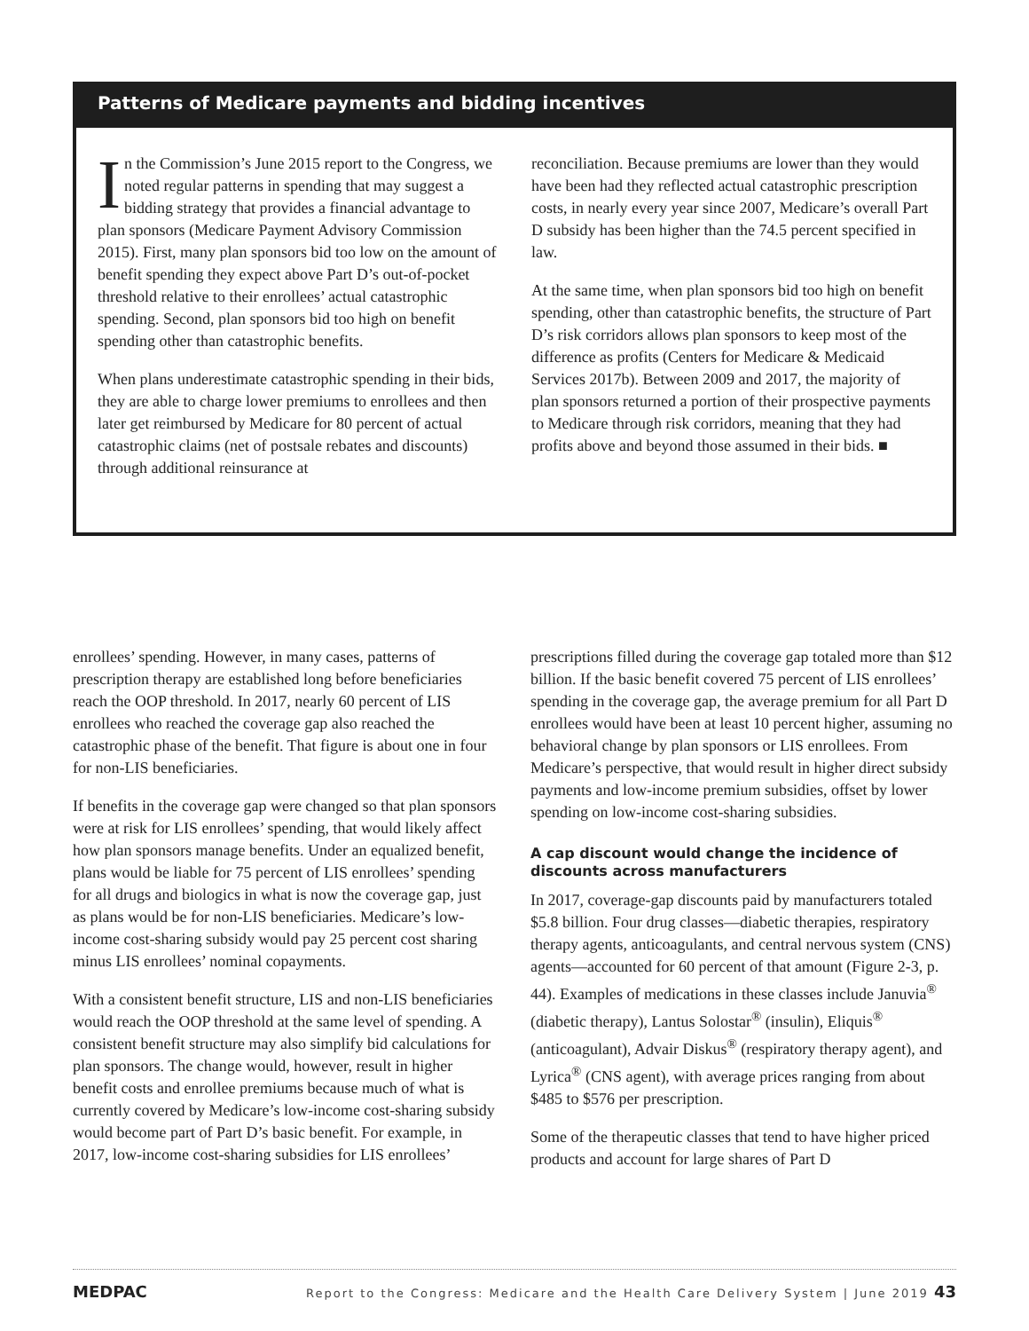Patterns of Medicare payments and bidding incentives
In the Commission’s June 2015 report to the Congress, we noted regular patterns in spending that may suggest a bidding strategy that provides a financial advantage to plan sponsors (Medicare Payment Advisory Commission 2015). First, many plan sponsors bid too low on the amount of benefit spending they expect above Part D’s out-of-pocket threshold relative to their enrollees’ actual catastrophic spending. Second, plan sponsors bid too high on benefit spending other than catastrophic benefits.
When plans underestimate catastrophic spending in their bids, they are able to charge lower premiums to enrollees and then later get reimbursed by Medicare for 80 percent of actual catastrophic claims (net of postsale rebates and discounts) through additional reinsurance at
reconciliation. Because premiums are lower than they would have been had they reflected actual catastrophic prescription costs, in nearly every year since 2007, Medicare’s overall Part D subsidy has been higher than the 74.5 percent specified in law.
At the same time, when plan sponsors bid too high on benefit spending, other than catastrophic benefits, the structure of Part D’s risk corridors allows plan sponsors to keep most of the difference as profits (Centers for Medicare & Medicaid Services 2017b). Between 2009 and 2017, the majority of plan sponsors returned a portion of their prospective payments to Medicare through risk corridors, meaning that they had profits above and beyond those assumed in their bids. ■
enrollees’ spending. However, in many cases, patterns of prescription therapy are established long before beneficiaries reach the OOP threshold. In 2017, nearly 60 percent of LIS enrollees who reached the coverage gap also reached the catastrophic phase of the benefit. That figure is about one in four for non-LIS beneficiaries.
If benefits in the coverage gap were changed so that plan sponsors were at risk for LIS enrollees’ spending, that would likely affect how plan sponsors manage benefits. Under an equalized benefit, plans would be liable for 75 percent of LIS enrollees’ spending for all drugs and biologics in what is now the coverage gap, just as plans would be for non-LIS beneficiaries. Medicare’s low-income cost-sharing subsidy would pay 25 percent cost sharing minus LIS enrollees’ nominal copayments.
With a consistent benefit structure, LIS and non-LIS beneficiaries would reach the OOP threshold at the same level of spending. A consistent benefit structure may also simplify bid calculations for plan sponsors. The change would, however, result in higher benefit costs and enrollee premiums because much of what is currently covered by Medicare’s low-income cost-sharing subsidy would become part of Part D’s basic benefit. For example, in 2017, low-income cost-sharing subsidies for LIS enrollees’
prescriptions filled during the coverage gap totaled more than $12 billion. If the basic benefit covered 75 percent of LIS enrollees’ spending in the coverage gap, the average premium for all Part D enrollees would have been at least 10 percent higher, assuming no behavioral change by plan sponsors or LIS enrollees. From Medicare’s perspective, that would result in higher direct subsidy payments and low-income premium subsidies, offset by lower spending on low-income cost-sharing subsidies.
A cap discount would change the incidence of discounts across manufacturers
In 2017, coverage-gap discounts paid by manufacturers totaled $5.8 billion. Four drug classes—diabetic therapies, respiratory therapy agents, anticoagulants, and central nervous system (CNS) agents—accounted for 60 percent of that amount (Figure 2-3, p. 44). Examples of medications in these classes include Januvia<sup>®</sup> (diabetic therapy), Lantus Solostar<sup>®</sup> (insulin), Eliquis<sup>®</sup> (anticoagulant), Advair Diskus<sup>®</sup> (respiratory therapy agent), and Lyrica<sup>®</sup> (CNS agent), with average prices ranging from about $485 to $576 per prescription.
Some of the therapeutic classes that tend to have higher priced products and account for large shares of Part D
MEDPAC Report to the Congress: Medicare and the Health Care Delivery System | June 2019 43